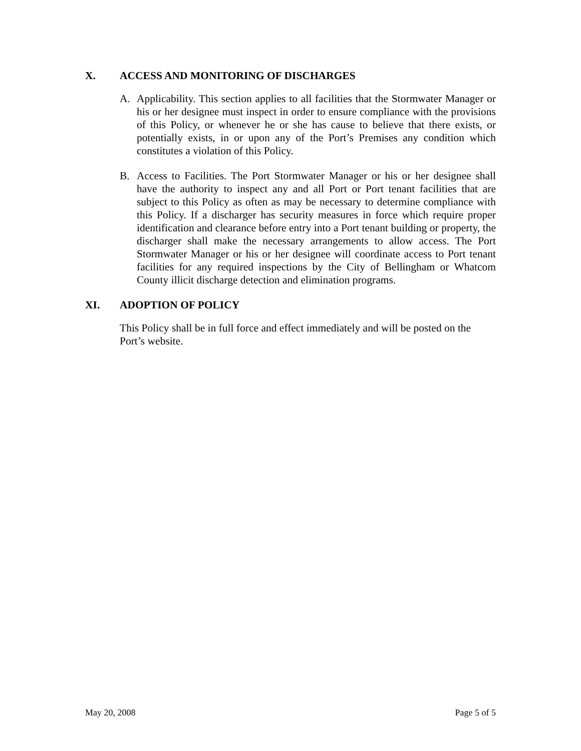X. ACCESS AND MONITORING OF DISCHARGES
A. Applicability. This section applies to all facilities that the Stormwater Manager or his or her designee must inspect in order to ensure compliance with the provisions of this Policy, or whenever he or she has cause to believe that there exists, or potentially exists, in or upon any of the Port’s Premises any condition which constitutes a violation of this Policy.
B. Access to Facilities. The Port Stormwater Manager or his or her designee shall have the authority to inspect any and all Port or Port tenant facilities that are subject to this Policy as often as may be necessary to determine compliance with this Policy. If a discharger has security measures in force which require proper identification and clearance before entry into a Port tenant building or property, the discharger shall make the necessary arrangements to allow access. The Port Stormwater Manager or his or her designee will coordinate access to Port tenant facilities for any required inspections by the City of Bellingham or Whatcom County illicit discharge detection and elimination programs.
XI. ADOPTION OF POLICY
This Policy shall be in full force and effect immediately and will be posted on the Port’s website.
May 20, 2008 Page 5 of 5